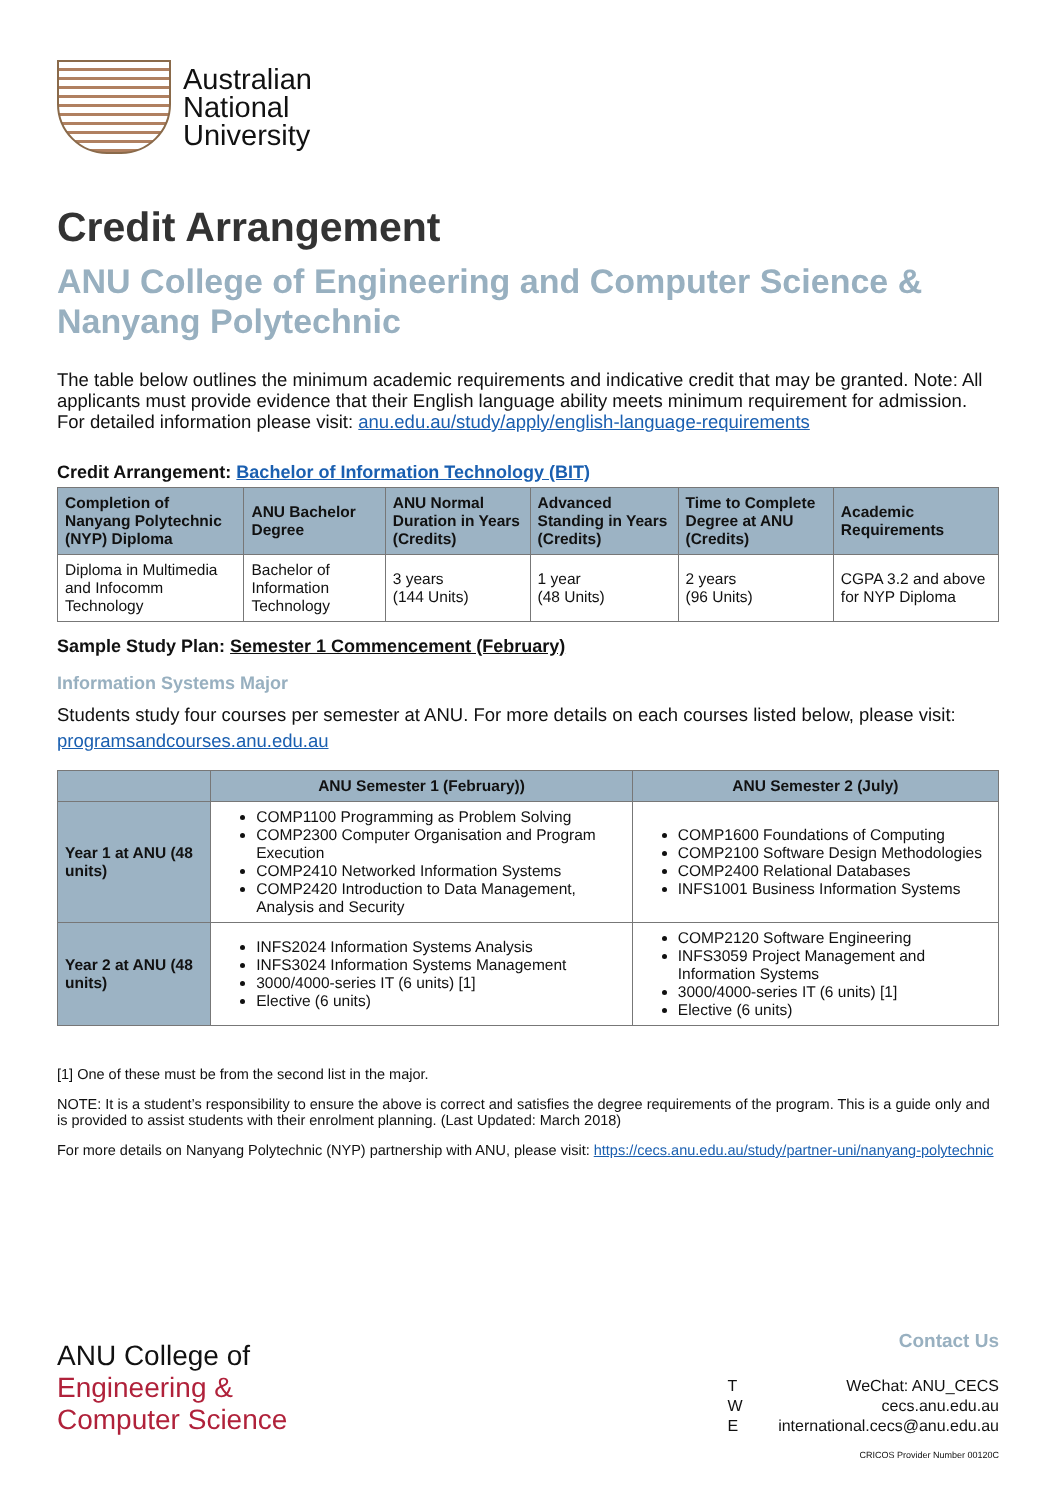Australian
National
University
Credit Arrangement
ANU College of Engineering and Computer Science & Nanyang Polytechnic
The table below outlines the minimum academic requirements and indicative credit that may be granted. Note: All applicants must provide evidence that their English language ability meets minimum requirement for admission. For detailed information please visit: anu.edu.au/study/apply/english-language-requirements
Credit Arrangement: Bachelor of Information Technology (BIT)
| Completion of Nanyang Polytechnic (NYP) Diploma | ANU Bachelor Degree | ANU Normal Duration in Years (Credits) | Advanced Standing in Years (Credits) | Time to Complete Degree at ANU (Credits) | Academic Requirements |
| --- | --- | --- | --- | --- | --- |
| Diploma in Multimedia and Infocomm Technology | Bachelor of Information Technology | 3 years (144 Units) | 1 year (48 Units) | 2 years (96 Units) | CGPA 3.2 and above for NYP Diploma |
Sample Study Plan: Semester 1 Commencement (February)
Information Systems Major
Students study four courses per semester at ANU. For more details on each courses listed below, please visit: programsandcourses.anu.edu.au
| | ANU Semester 1 (February)) | ANU Semester 2 (July) |
| --- | --- | --- |
| Year 1 at ANU (48 units) | COMP1100 Programming as Problem Solving COMP2300 Computer Organisation and Program Execution COMP2410 Networked Information Systems COMP2420 Introduction to Data Management, Analysis and Security | COMP1600 Foundations of Computing COMP2100 Software Design Methodologies COMP2400 Relational Databases INFS1001 Business Information Systems |
| Year 2 at ANU (48 units) | INFS2024 Information Systems Analysis INFS3024 Information Systems Management 3000/4000-series IT (6 units) [1] Elective (6 units) | COMP2120 Software Engineering INFS3059 Project Management and Information Systems 3000/4000-series IT (6 units) [1] Elective (6 units) |
[1] One of these must be from the second list in the major.
NOTE: It is a student’s responsibility to ensure the above is correct and satisfies the degree requirements of the program. This is a guide only and is provided to assist students with their enrolment planning. (Last Updated: March 2018)
For more details on Nanyang Polytechnic (NYP) partnership with ANU, please visit: https://cecs.anu.edu.au/study/partner-uni/nanyang-polytechnic
ANU College of
Engineering &
Computer Science
Contact Us
T WeChat: ANU_CECS
Wcecs.anu.edu.au
Einternational.cecs@anu.edu.au
CRICOS Provider Number 00120C